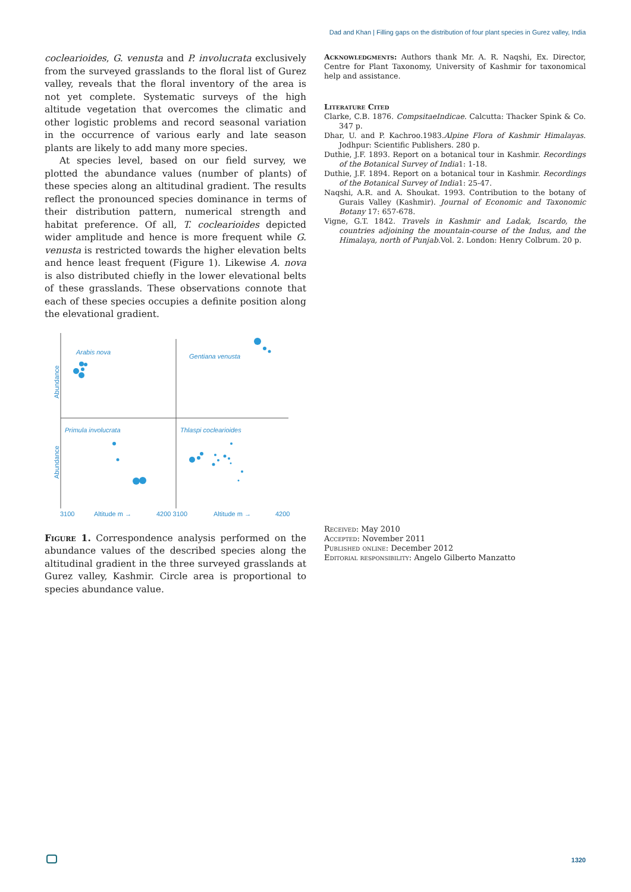Dad and Khan | Filling gaps on the distribution of four plant species in Gurez valley, India
coclearioides, G. venusta and P. involucrata exclusively from the surveyed grasslands to the floral list of Gurez valley, reveals that the floral inventory of the area is not yet complete. Systematic surveys of the high altitude vegetation that overcomes the climatic and other logistic problems and record seasonal variation in the occurrence of various early and late season plants are likely to add many more species.
At species level, based on our field survey, we plotted the abundance values (number of plants) of these species along an altitudinal gradient. The results reflect the pronounced species dominance in terms of their distribution pattern, numerical strength and habitat preference. Of all, T. coclearioides depicted wider amplitude and hence is more frequent while G. venusta is restricted towards the higher elevation belts and hence least frequent (Figure 1). Likewise A. nova is also distributed chiefly in the lower elevational belts of these grasslands. These observations connote that each of these species occupies a definite position along the elevational gradient.
Arabis nova
Gentiana venusta
Primula involucrata
Thlaspi coclearioides
Abundance
Abundance
3100
Altitude m →
4200 3100
Altitude m →
4200
Figure 1. Correspondence analysis performed on the abundance values of the described species along the altitudinal gradient in the three surveyed grasslands at Gurez valley, Kashmir. Circle area is proportional to species abundance value.
Acknowledgments: Authors thank Mr. A. R. Naqshi, Ex. Director, Centre for Plant Taxonomy, University of Kashmir for taxonomical help and assistance.
Literature Cited
Clarke, C.B. 1876. CompsitaeIndicae. Calcutta: Thacker Spink & Co. 347 p.
Dhar, U. and P. Kachroo.1983.Alpine Flora of Kashmir Himalayas. Jodhpur: Scientific Publishers. 280 p.
Duthie, J.F. 1893. Report on a botanical tour in Kashmir. Recordings of the Botanical Survey of India1: 1-18.
Duthie, J.F. 1894. Report on a botanical tour in Kashmir. Recordings of the Botanical Survey of India1: 25-47.
Naqshi, A.R. and A. Shoukat. 1993. Contribution to the botany of Gurais Valley (Kashmir). Journal of Economic and Taxonomic Botany 17: 657-678.
Vigne, G.T. 1842. Travels in Kashmir and Ladak, Iscardo, the countries adjoining the mountain-course of the Indus, and the Himalaya, north of Punjab.Vol. 2. London: Henry Colbrum. 20 p.
Received: May 2010
Accepted: November 2011
Published online: December 2012
Editorial responsibility: Angelo Gilberto Manzatto
1320